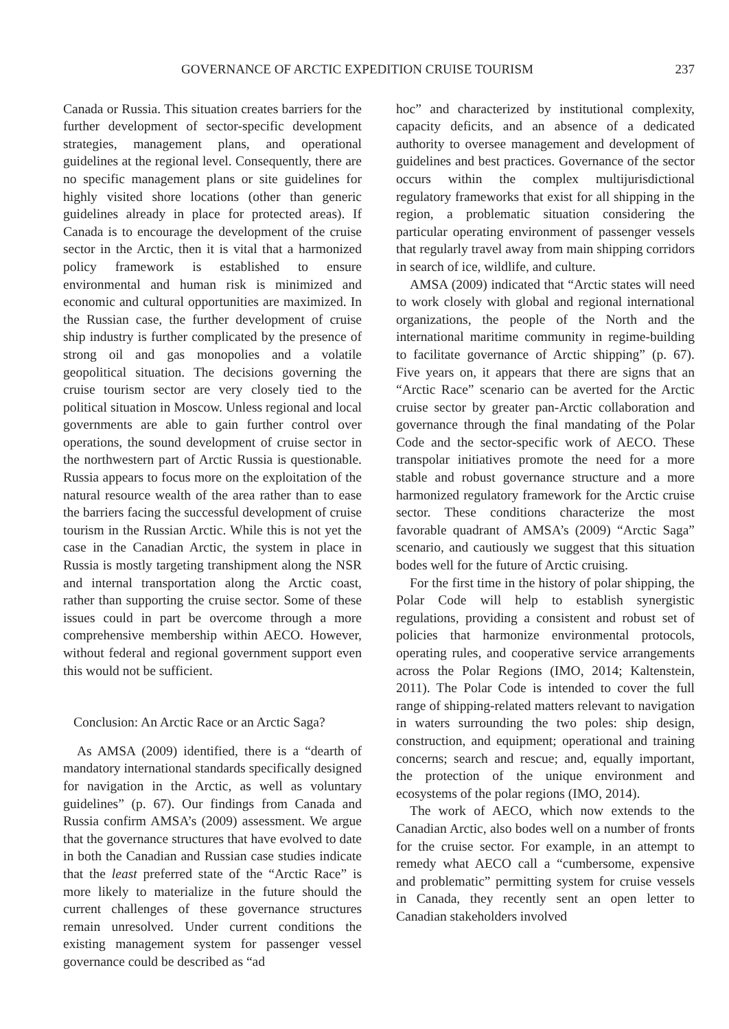GOVERNANCE OF ARCTIC EXPEDITION CRUISE TOURISM 237
Canada or Russia. This situation creates barriers for the further development of sector-specific development strategies, management plans, and operational guidelines at the regional level. Consequently, there are no specific management plans or site guidelines for highly visited shore locations (other than generic guidelines already in place for protected areas). If Canada is to encourage the development of the cruise sector in the Arctic, then it is vital that a harmonized policy framework is established to ensure environmental and human risk is minimized and economic and cultural opportunities are maximized. In the Russian case, the further development of cruise ship industry is further complicated by the presence of strong oil and gas monopolies and a volatile geopolitical situation. The decisions governing the cruise tourism sector are very closely tied to the political situation in Moscow. Unless regional and local governments are able to gain further control over operations, the sound development of cruise sector in the northwestern part of Arctic Russia is questionable. Russia appears to focus more on the exploitation of the natural resource wealth of the area rather than to ease the barriers facing the successful development of cruise tourism in the Russian Arctic. While this is not yet the case in the Canadian Arctic, the system in place in Russia is mostly targeting transhipment along the NSR and internal transportation along the Arctic coast, rather than supporting the cruise sector. Some of these issues could in part be overcome through a more comprehensive membership within AECO. However, without federal and regional government support even this would not be sufficient.
Conclusion: An Arctic Race or an Arctic Saga?
As AMSA (2009) identified, there is a “dearth of mandatory international standards specifically designed for navigation in the Arctic, as well as voluntary guidelines” (p. 67). Our findings from Canada and Russia confirm AMSA’s (2009) assessment. We argue that the governance structures that have evolved to date in both the Canadian and Russian case studies indicate that the least preferred state of the “Arctic Race” is more likely to materialize in the future should the current challenges of these governance structures remain unresolved. Under current conditions the existing management system for passenger vessel governance could be described as “ad
hoc” and characterized by institutional complexity, capacity deficits, and an absence of a dedicated authority to oversee management and development of guidelines and best practices. Governance of the sector occurs within the complex multijurisdictional regulatory frameworks that exist for all shipping in the region, a problematic situation considering the particular operating environment of passenger vessels that regularly travel away from main shipping corridors in search of ice, wildlife, and culture.
AMSA (2009) indicated that “Arctic states will need to work closely with global and regional international organizations, the people of the North and the international maritime community in regime-building to facilitate governance of Arctic shipping” (p. 67). Five years on, it appears that there are signs that an “Arctic Race” scenario can be averted for the Arctic cruise sector by greater pan-Arctic collaboration and governance through the final mandating of the Polar Code and the sector-specific work of AECO. These transpolar initiatives promote the need for a more stable and robust governance structure and a more harmonized regulatory framework for the Arctic cruise sector. These conditions characterize the most favorable quadrant of AMSA’s (2009) “Arctic Saga” scenario, and cautiously we suggest that this situation bodes well for the future of Arctic cruising.
For the first time in the history of polar shipping, the Polar Code will help to establish synergistic regulations, providing a consistent and robust set of policies that harmonize environmental protocols, operating rules, and cooperative service arrangements across the Polar Regions (IMO, 2014; Kaltenstein, 2011). The Polar Code is intended to cover the full range of shipping-related matters relevant to navigation in waters surrounding the two poles: ship design, construction, and equipment; operational and training concerns; search and rescue; and, equally important, the protection of the unique environment and ecosystems of the polar regions (IMO, 2014).
The work of AECO, which now extends to the Canadian Arctic, also bodes well on a number of fronts for the cruise sector. For example, in an attempt to remedy what AECO call a “cumbersome, expensive and problematic” permitting system for cruise vessels in Canada, they recently sent an open letter to Canadian stakeholders involved